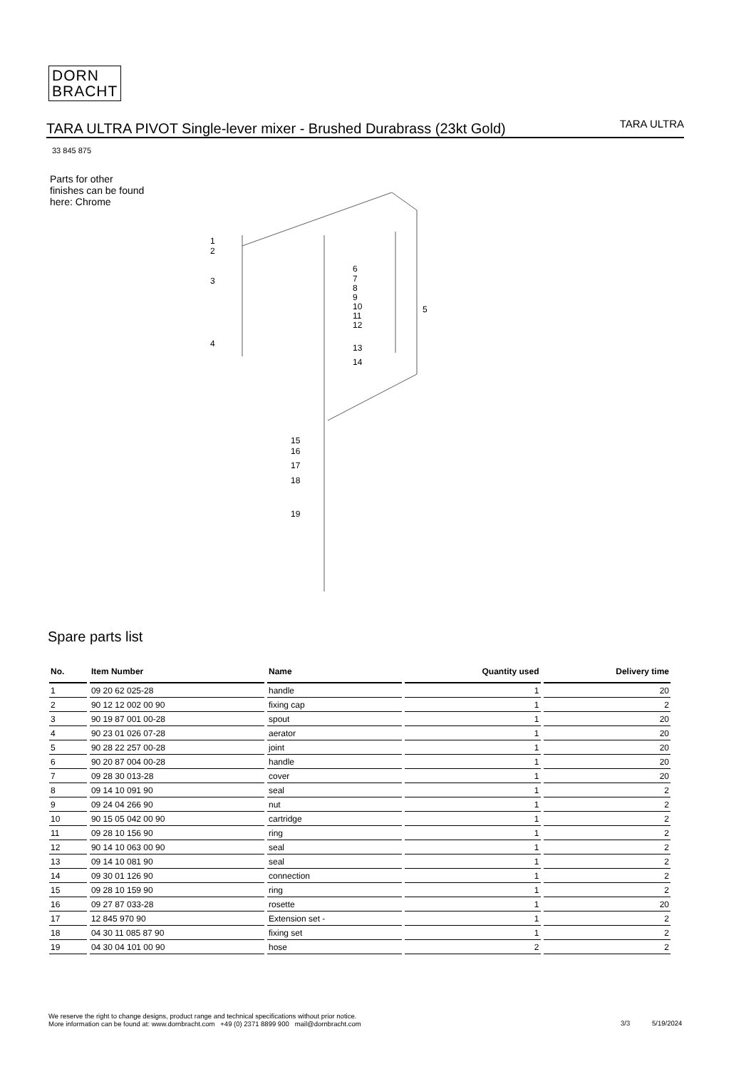DORN
BRACHT
TARA ULTRA PIVOT Single-lever mixer - Brushed Durabrass (23kt Gold)
TARA ULTRA
33 845 875
Parts for other
finishes can be found
here: Chrome
1
2
3
4
5
6
7
8
9
10
11
12
13
14
15
16
17
18
19
Spare parts list
| No. | Item Number | Name | Quantity used | Delivery time |
| --- | --- | --- | --- | --- |
| 1 | 09 20 62 025-28 | handle | 1 | 20 |
| 2 | 90 12 12 002 00 90 | fixing cap | 1 | 2 |
| 3 | 90 19 87 001 00-28 | spout | 1 | 20 |
| 4 | 90 23 01 026 07-28 | aerator | 1 | 20 |
| 5 | 90 28 22 257 00-28 | joint | 1 | 20 |
| 6 | 90 20 87 004 00-28 | handle | 1 | 20 |
| 7 | 09 28 30 013-28 | cover | 1 | 20 |
| 8 | 09 14 10 091 90 | seal | 1 | 2 |
| 9 | 09 24 04 266 90 | nut | 1 | 2 |
| 10 | 90 15 05 042 00 90 | cartridge | 1 | 2 |
| 11 | 09 28 10 156 90 | ring | 1 | 2 |
| 12 | 90 14 10 063 00 90 | seal | 1 | 2 |
| 13 | 09 14 10 081 90 | seal | 1 | 2 |
| 14 | 09 30 01 126 90 | connection | 1 | 2 |
| 15 | 09 28 10 159 90 | ring | 1 | 2 |
| 16 | 09 27 87 033-28 | rosette | 1 | 20 |
| 17 | 12 845 970 90 | Extension set - | 1 | 2 |
| 18 | 04 30 11 085 87 90 | fixing set | 1 | 2 |
| 19 | 04 30 04 101 00 90 | hose | 2 | 2 |
We reserve the right to change designs, product range and technical specifications without prior notice.
More information can be found at: www.dornbracht.com +49 (0) 2371 8899 900 mail@dornbracht.com
3/3 5/19/2024